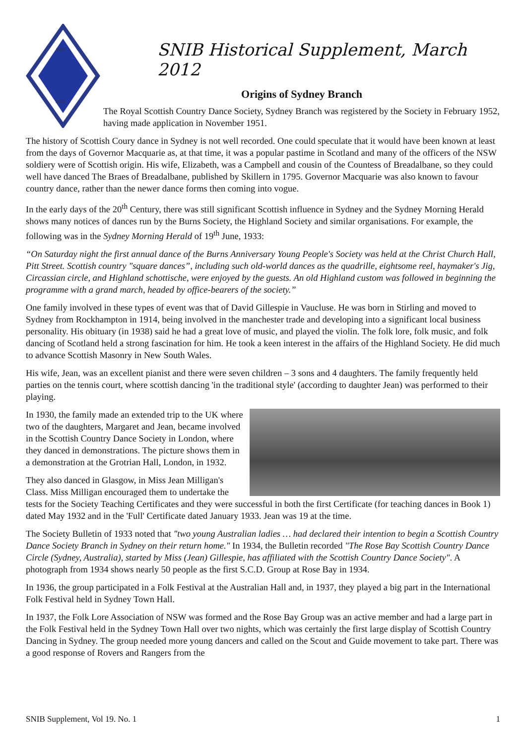1952
2012
SNIB Historical Supplement, March 2012
Origins of Sydney Branch
The Royal Scottish Country Dance Society, Sydney Branch was registered by the Society in February 1952, having made application in November 1951.
The history of Scottish Coury dance in Sydney is not well recorded. One could speculate that it would have been known at least from the days of Governor Macquarie as, at that time, it was a popular pastime in Scotland and many of the officers of the NSW soldiery were of Scottish origin. His wife, Elizabeth, was a Campbell and cousin of the Countess of Breadalbane, so they could well have danced The Braes of Breadalbane, published by Skillern in 1795. Governor Macquarie was also known to favour country dance, rather than the newer dance forms then coming into vogue.
In the early days of the 20<sup>th</sup> Century, there was still significant Scottish influence in Sydney and the Sydney Morning Herald shows many notices of dances run by the Burns Society, the Highland Society and similar organisations. For example, the following was in the Sydney Morning Herald of 19<sup>th</sup> June, 1933:
“On Saturday night the first annual dance of the Burns Anniversary Young People's Society was held at the Christ Church Hall, Pitt Street. Scottish country "square dances”, including such old-world dances as the quadrille, eightsome reel, haymaker's Jig, Circassian circle, and Highland schottische, were enjoyed by the guests. An old Highland custom was followed in beginning the programme with a grand march, headed by office-bearers of the society.”
One family involved in these types of event was that of David Gillespie in Vaucluse. He was born in Stirling and moved to Sydney from Rockhampton in 1914, being involved in the manchester trade and developing into a significant local business personality. His obituary (in 1938) said he had a great love of music, and played the violin. The folk lore, folk music, and folk dancing of Scotland held a strong fascination for him. He took a keen interest in the affairs of the Highland Society. He did much to advance Scottish Masonry in New South Wales.
His wife, Jean, was an excellent pianist and there were seven children – 3 sons and 4 daughters. The family frequently held parties on the tennis court, where scottish dancing 'in the traditional style' (according to daughter Jean) was performed to their playing.
In 1930, the family made an extended trip to the UK where two of the daughters, Margaret and Jean, became involved in the Scottish Country Dance Society in London, where they danced in demonstrations. The picture shows them in a demonstration at the Grotrian Hall, London, in 1932.
They also danced in Glasgow, in Miss Jean Milligan's Class. Miss Milligan encouraged them to undertake the tests for the Society Teaching Certificates and they were successful in both the first Certificate (for teaching dances in Book 1) dated May 1932 and in the 'Full' Certificate dated January 1933. Jean was 19 at the time.
The Society Bulletin of 1933 noted that "two young Australian ladies … had declared their intention to begin a Scottish Country Dance Society Branch in Sydney on their return home." In 1934, the Bulletin recorded "The Rose Bay Scottish Country Dance Circle (Sydney, Australia), started by Miss (Jean) Gillespie, has affiliated with the Scottish Country Dance Society". A photograph from 1934 shows nearly 50 people as the first S.C.D. Group at Rose Bay in 1934.
In 1936, the group participated in a Folk Festival at the Australian Hall and, in 1937, they played a big part in the International Folk Festival held in Sydney Town Hall.
In 1937, the Folk Lore Association of NSW was formed and the Rose Bay Group was an active member and had a large part in the Folk Festival held in the Sydney Town Hall over two nights, which was certainly the first large display of Scottish Country Dancing in Sydney. The group needed more young dancers and called on the Scout and Guide movement to take part. There was a good response of Rovers and Rangers from the
SNIB Supplement, Vol 19. No. 1 1